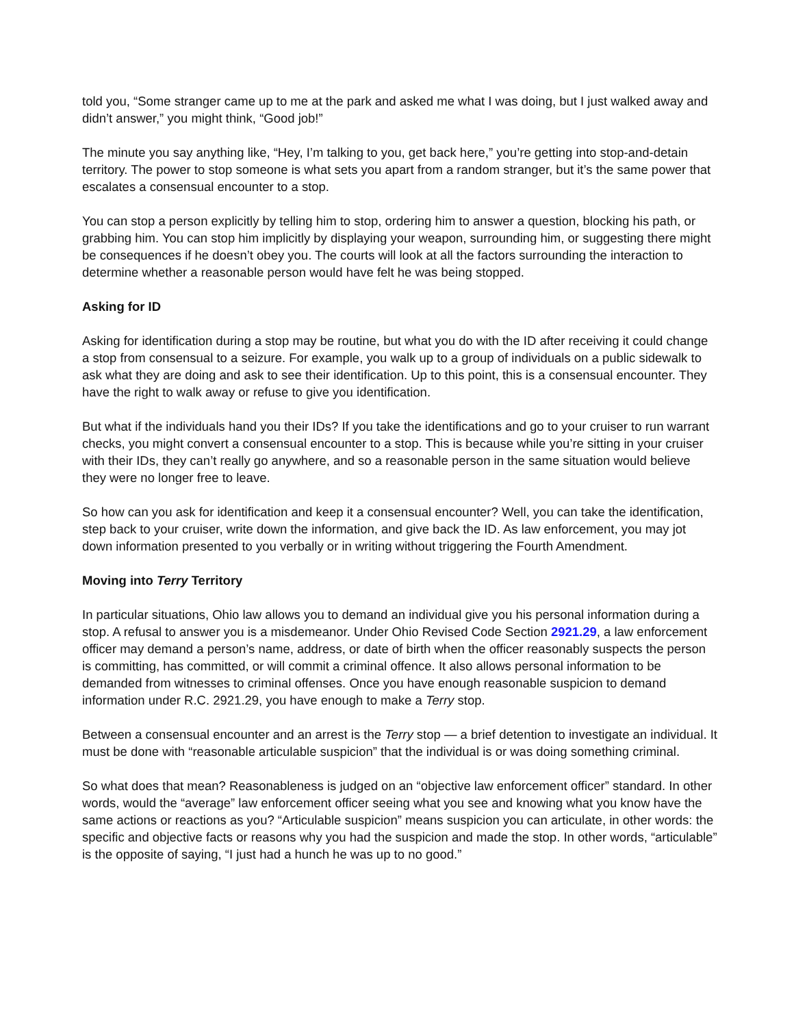told you, “Some stranger came up to me at the park and asked me what I was doing, but I just walked away and didn’t answer,” you might think, “Good job!”
The minute you say anything like, “Hey, I’m talking to you, get back here,” you’re getting into stop-and-detain territory. The power to stop someone is what sets you apart from a random stranger, but it’s the same power that escalates a consensual encounter to a stop.
You can stop a person explicitly by telling him to stop, ordering him to answer a question, blocking his path, or grabbing him. You can stop him implicitly by displaying your weapon, surrounding him, or suggesting there might be consequences if he doesn’t obey you. The courts will look at all the factors surrounding the interaction to determine whether a reasonable person would have felt he was being stopped.
Asking for ID
Asking for identification during a stop may be routine, but what you do with the ID after receiving it could change a stop from consensual to a seizure. For example, you walk up to a group of individuals on a public sidewalk to ask what they are doing and ask to see their identification. Up to this point, this is a consensual encounter. They have the right to walk away or refuse to give you identification.
But what if the individuals hand you their IDs? If you take the identifications and go to your cruiser to run warrant checks, you might convert a consensual encounter to a stop. This is because while you’re sitting in your cruiser with their IDs, they can’t really go anywhere, and so a reasonable person in the same situation would believe they were no longer free to leave.
So how can you ask for identification and keep it a consensual encounter? Well, you can take the identification, step back to your cruiser, write down the information, and give back the ID. As law enforcement, you may jot down information presented to you verbally or in writing without triggering the Fourth Amendment.
Moving into Terry Territory
In particular situations, Ohio law allows you to demand an individual give you his personal information during a stop. A refusal to answer you is a misdemeanor. Under Ohio Revised Code Section 2921.29, a law enforcement officer may demand a person’s name, address, or date of birth when the officer reasonably suspects the person is committing, has committed, or will commit a criminal offence. It also allows personal information to be demanded from witnesses to criminal offenses. Once you have enough reasonable suspicion to demand information under R.C. 2921.29, you have enough to make a Terry stop.
Between a consensual encounter and an arrest is the Terry stop — a brief detention to investigate an individual. It must be done with “reasonable articulable suspicion” that the individual is or was doing something criminal.
So what does that mean? Reasonableness is judged on an “objective law enforcement officer” standard. In other words, would the “average” law enforcement officer seeing what you see and knowing what you know have the same actions or reactions as you? “Articulable suspicion” means suspicion you can articulate, in other words: the specific and objective facts or reasons why you had the suspicion and made the stop. In other words, “articulable” is the opposite of saying, “I just had a hunch he was up to no good.”